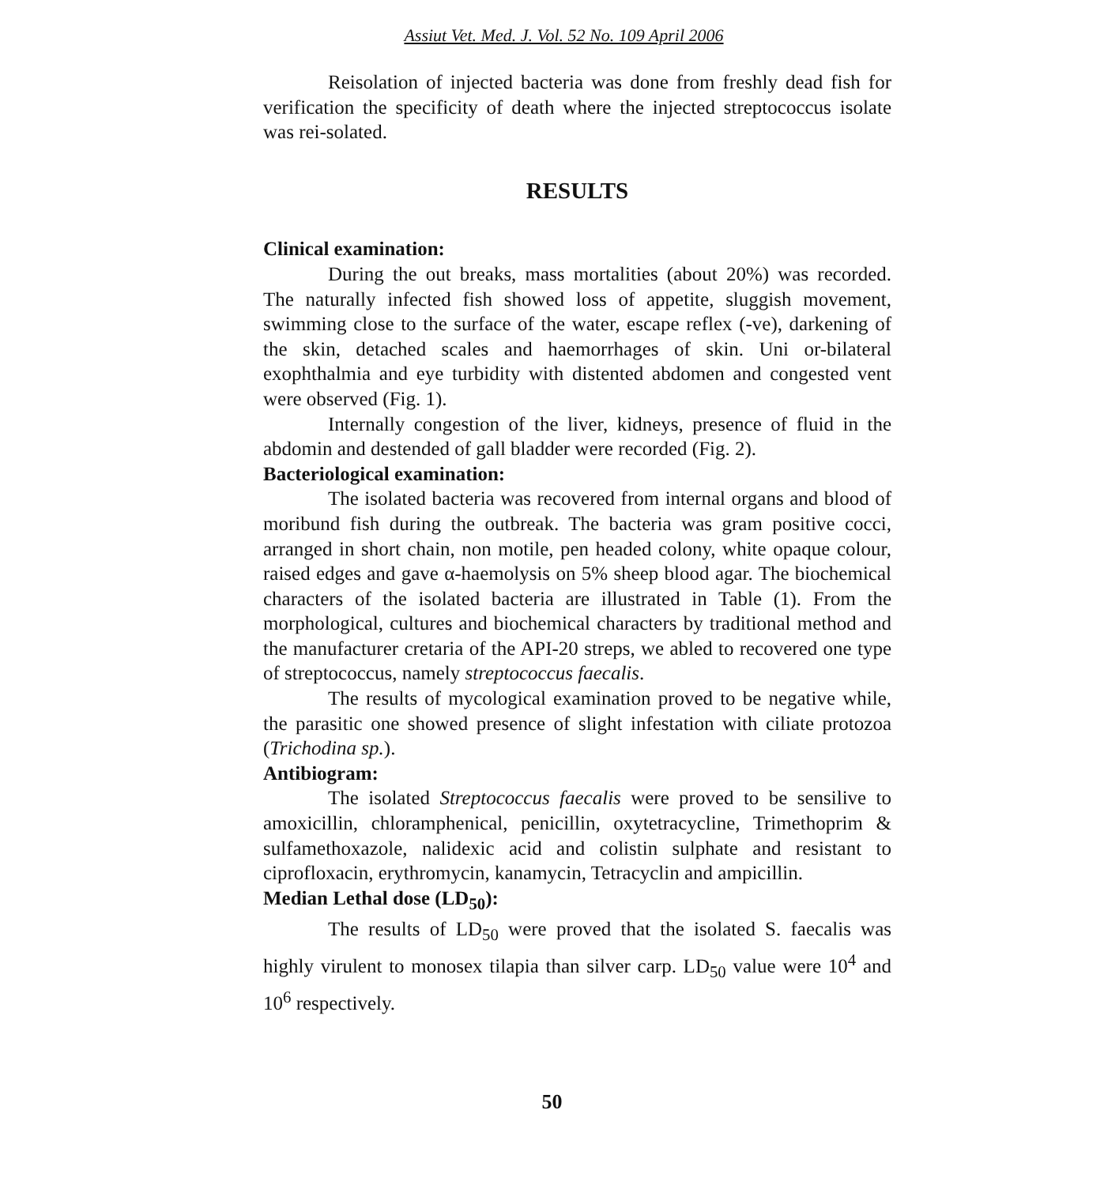Assiut Vet. Med. J. Vol. 52 No. 109 April 2006
Reisolation of injected bacteria was done from freshly dead fish for verification the specificity of death where the injected streptococcus isolate was rei-solated.
RESULTS
Clinical examination:
During the out breaks, mass mortalities (about 20%) was recorded. The naturally infected fish showed loss of appetite, sluggish movement, swimming close to the surface of the water, escape reflex (-ve), darkening of the skin, detached scales and haemorrhages of skin. Uni or-bilateral exophthalmia and eye turbidity with distented abdomen and congested vent were observed (Fig. 1).
Internally congestion of the liver, kidneys, presence of fluid in the abdomin and destended of gall bladder were recorded (Fig. 2).
Bacteriological examination:
The isolated bacteria was recovered from internal organs and blood of moribund fish during the outbreak. The bacteria was gram positive cocci, arranged in short chain, non motile, pen headed colony, white opaque colour, raised edges and gave α-haemolysis on 5% sheep blood agar. The biochemical characters of the isolated bacteria are illustrated in Table (1). From the morphological, cultures and biochemical characters by traditional method and the manufacturer cretaria of the API-20 streps, we abled to recovered one type of streptococcus, namely streptococcus faecalis.
The results of mycological examination proved to be negative while, the parasitic one showed presence of slight infestation with ciliate protozoa (Trichodina sp.).
Antibiogram:
The isolated Streptococcus faecalis were proved to be sensilive to amoxicillin, chloramphenical, penicillin, oxytetracycline, Trimethoprim & sulfamethoxazole, nalidexic acid and colistin sulphate and resistant to ciprofloxacin, erythromycin, kanamycin, Tetracyclin and ampicillin.
Median Lethal dose (LD<sub>50</sub>):
The results of LD<sub>50</sub> were proved that the isolated S. faecalis was highly virulent to monosex tilapia than silver carp. LD<sub>50</sub> value were 10<sup>4</sup> and 10<sup>6</sup> respectively.
50